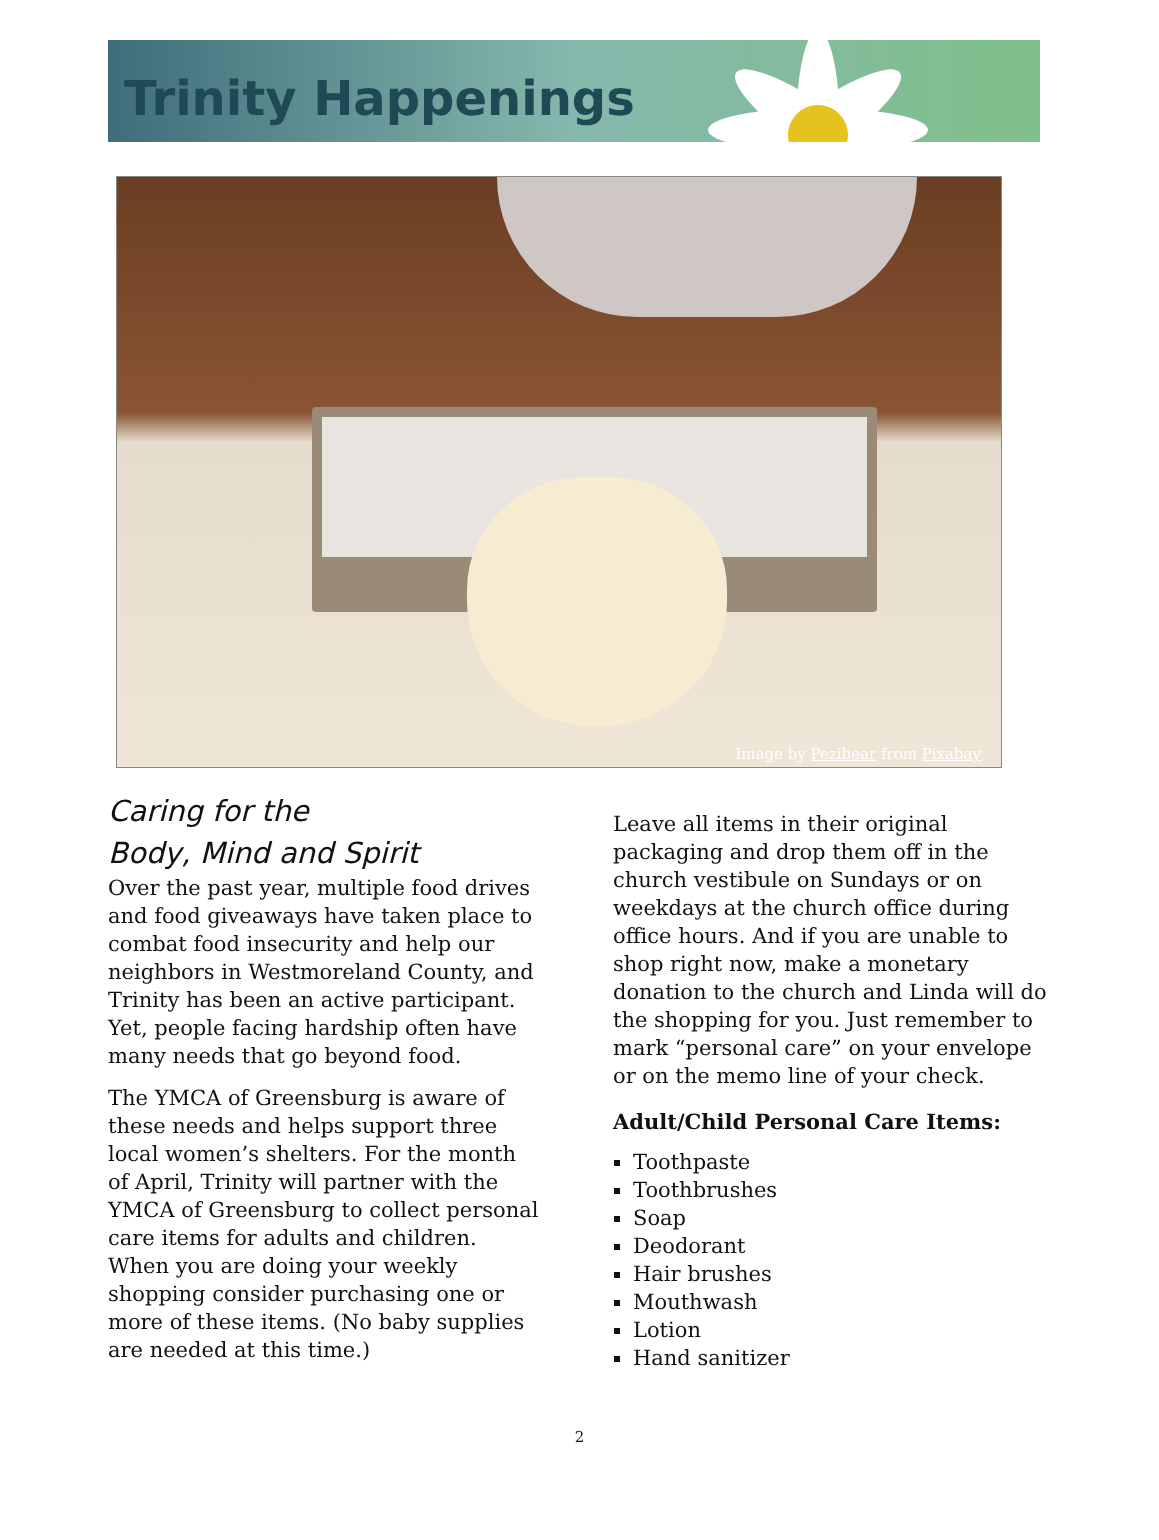Trinity Happenings
Image by Pezibear from Pixabay
Caring for the
Body, Mind and Spirit
Over the past year, multiple food drives and food giveaways have taken place to combat food insecurity and help our neighbors in Westmoreland County, and Trinity has been an active participant. Yet, people facing hardship often have many needs that go beyond food.
The YMCA of Greensburg is aware of these needs and helps support three local women’s shelters. For the month of April, Trinity will partner with the YMCA of Greensburg to collect personal care items for adults and children. When you are doing your weekly shopping consider purchasing one or more of these items. (No baby supplies are needed at this time.)
Leave all items in their original packaging and drop them off in the church vestibule on Sundays or on weekdays at the church office during office hours. And if you are unable to shop right now, make a monetary donation to the church and Linda will do the shopping for you. Just remember to mark “personal care” on your envelope or on the memo line of your check.
Adult/Child Personal Care Items:
Toothpaste
Toothbrushes
Soap
Deodorant
Hair brushes
Mouthwash
Lotion
Hand sanitizer
2